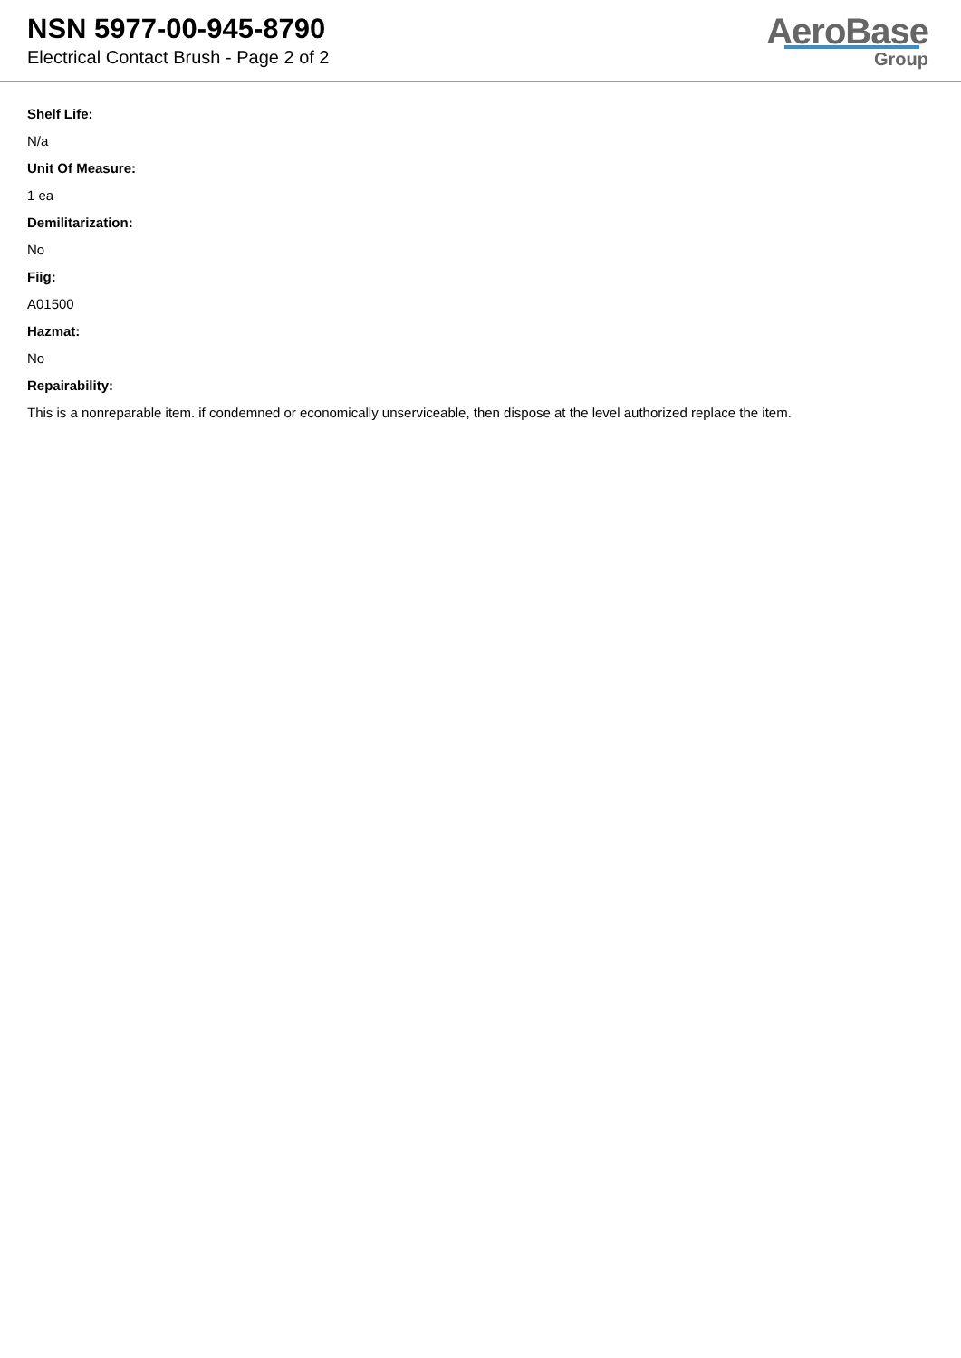NSN 5977-00-945-8790
Electrical Contact Brush - Page 2 of 2
AeroBase
Group
Shelf Life:
N/a
Unit Of Measure:
1 ea
Demilitarization:
No
Fiig:
A01500
Hazmat:
No
Repairability:
This is a nonreparable item. if condemned or economically unserviceable, then dispose at the level authorized replace the item.